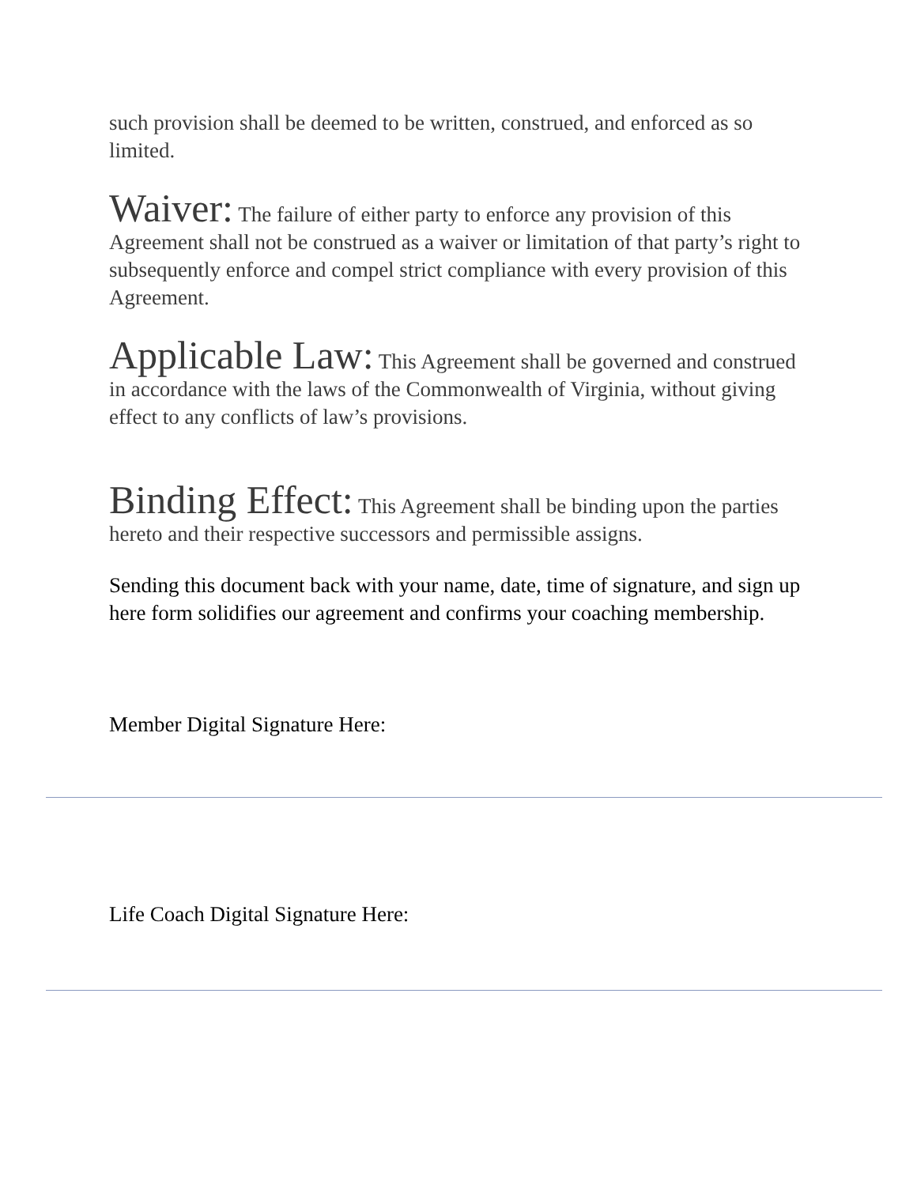such provision shall be deemed to be written, construed, and enforced as so limited.
Waiver: The failure of either party to enforce any provision of this Agreement shall not be construed as a waiver or limitation of that party’s right to subsequently enforce and compel strict compliance with every provision of this Agreement.
Applicable Law: This Agreement shall be governed and construed in accordance with the laws of the Commonwealth of Virginia, without giving effect to any conflicts of law’s provisions.
Binding Effect: This Agreement shall be binding upon the parties hereto and their respective successors and permissible assigns.
Sending this document back with your name, date, time of signature, and sign up here form solidifies our agreement and confirms your coaching membership.
Member Digital Signature Here:
Life Coach Digital Signature Here: